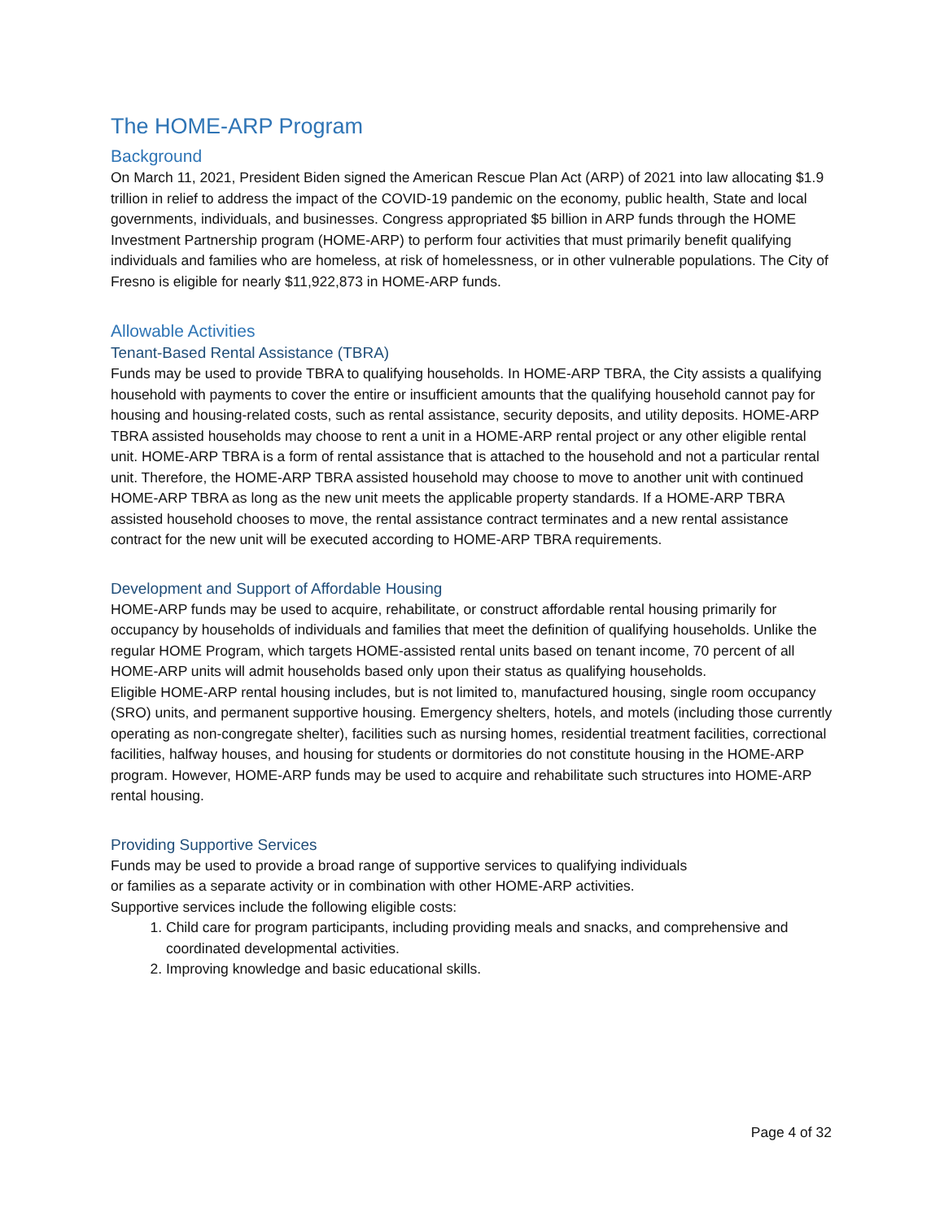The HOME-ARP Program
Background
On March 11, 2021, President Biden signed the American Rescue Plan Act (ARP) of 2021 into law allocating $1.9 trillion in relief to address the impact of the COVID-19 pandemic on the economy, public health, State and local governments, individuals, and businesses. Congress appropriated $5 billion in ARP funds through the HOME Investment Partnership program (HOME-ARP) to perform four activities that must primarily benefit qualifying individuals and families who are homeless, at risk of homelessness, or in other vulnerable populations. The City of Fresno is eligible for nearly $11,922,873 in HOME-ARP funds.
Allowable Activities
Tenant-Based Rental Assistance (TBRA)
Funds may be used to provide TBRA to qualifying households. In HOME-ARP TBRA, the City assists a qualifying household with payments to cover the entire or insufficient amounts that the qualifying household cannot pay for housing and housing-related costs, such as rental assistance, security deposits, and utility deposits. HOME-ARP TBRA assisted households may choose to rent a unit in a HOME-ARP rental project or any other eligible rental unit. HOME-ARP TBRA is a form of rental assistance that is attached to the household and not a particular rental unit. Therefore, the HOME-ARP TBRA assisted household may choose to move to another unit with continued HOME-ARP TBRA as long as the new unit meets the applicable property standards. If a HOME-ARP TBRA assisted household chooses to move, the rental assistance contract terminates and a new rental assistance contract for the new unit will be executed according to HOME-ARP TBRA requirements.
Development and Support of Affordable Housing
HOME-ARP funds may be used to acquire, rehabilitate, or construct affordable rental housing primarily for occupancy by households of individuals and families that meet the definition of qualifying households. Unlike the regular HOME Program, which targets HOME-assisted rental units based on tenant income, 70 percent of all HOME-ARP units will admit households based only upon their status as qualifying households.
Eligible HOME-ARP rental housing includes, but is not limited to, manufactured housing, single room occupancy (SRO) units, and permanent supportive housing. Emergency shelters, hotels, and motels (including those currently operating as non-congregate shelter), facilities such as nursing homes, residential treatment facilities, correctional facilities, halfway houses, and housing for students or dormitories do not constitute housing in the HOME-ARP program. However, HOME-ARP funds may be used to acquire and rehabilitate such structures into HOME-ARP rental housing.
Providing Supportive Services
Funds may be used to provide a broad range of supportive services to qualifying individuals or families as a separate activity or in combination with other HOME-ARP activities. Supportive services include the following eligible costs:
1. Child care for program participants, including providing meals and snacks, and comprehensive and coordinated developmental activities.
2. Improving knowledge and basic educational skills.
Page 4 of 32